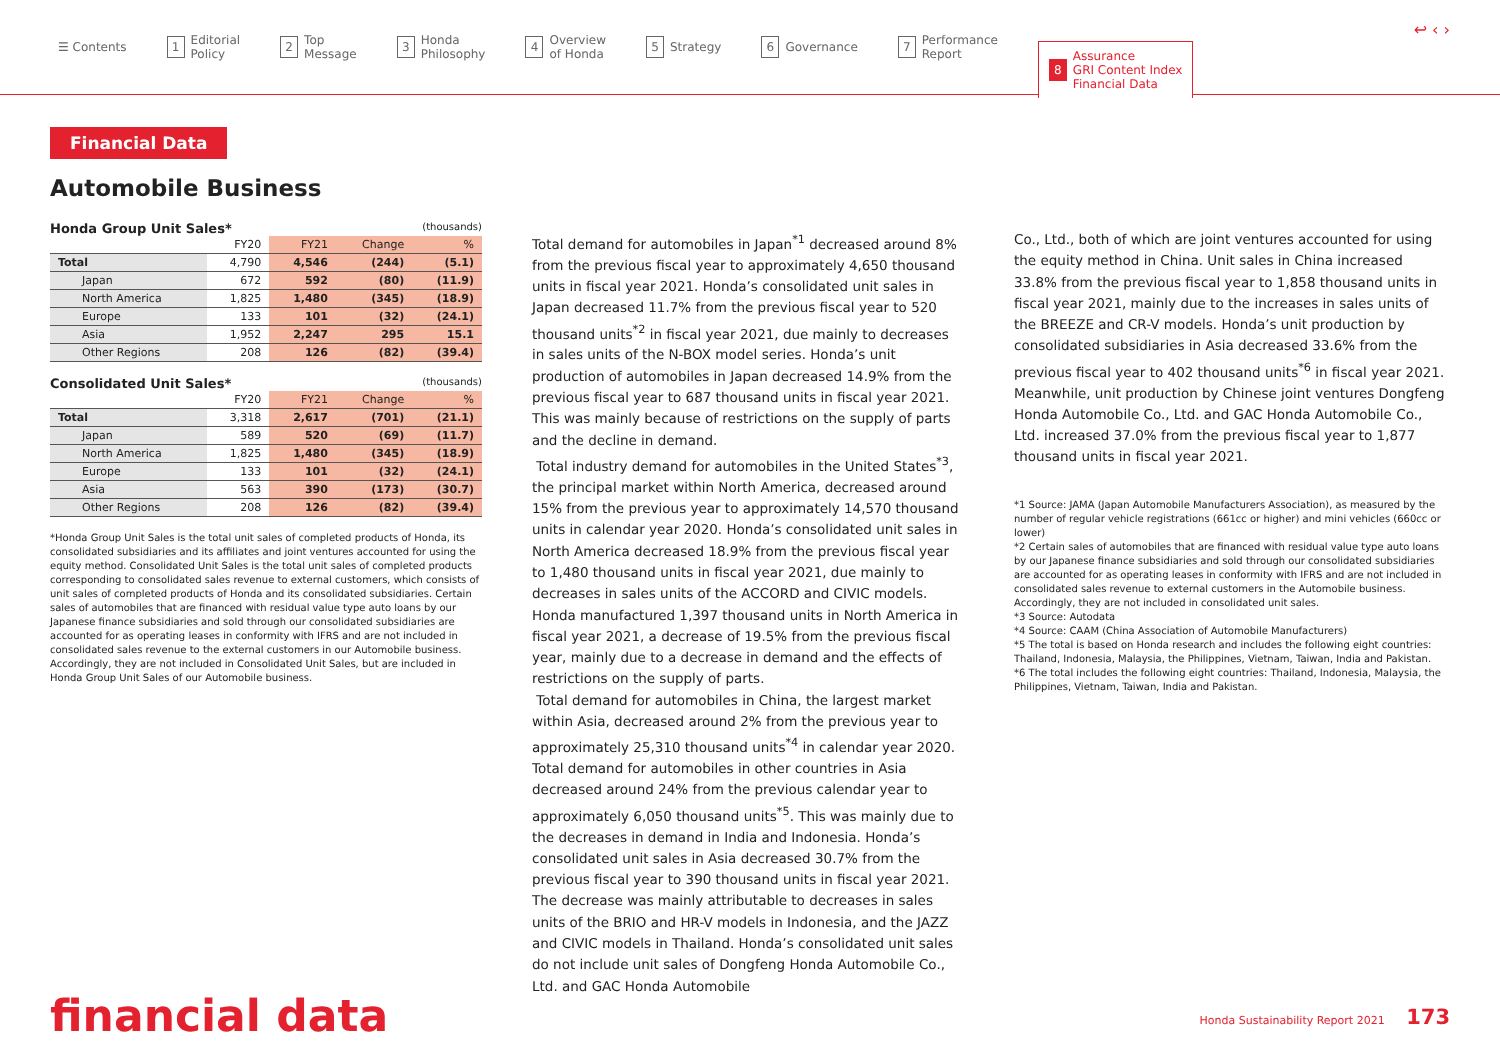☰ Contents
1 Editorial
Policy
2 Top
Message
3 Honda
Philosophy
4 Overview
of Honda
5 Strategy
6 Governance
7 Performance
Report
8 Assurance
GRI Content Index
Financial Data
↩ ‹ ›
Financial Data
Automobile Business
Honda Group Unit Sales* (thousands)
| | FY20 | FY21 | Change | % |
| --- | --- | --- | --- | --- |
| Total | 4,790 | 4,546 | (244) | (5.1) |
| Japan | 672 | 592 | (80) | (11.9) |
| North America | 1,825 | 1,480 | (345) | (18.9) |
| Europe | 133 | 101 | (32) | (24.1) |
| Asia | 1,952 | 2,247 | 295 | 15.1 |
| Other Regions | 208 | 126 | (82) | (39.4) |
Consolidated Unit Sales* (thousands)
| | FY20 | FY21 | Change | % |
| --- | --- | --- | --- | --- |
| Total | 3,318 | 2,617 | (701) | (21.1) |
| Japan | 589 | 520 | (69) | (11.7) |
| North America | 1,825 | 1,480 | (345) | (18.9) |
| Europe | 133 | 101 | (32) | (24.1) |
| Asia | 563 | 390 | (173) | (30.7) |
| Other Regions | 208 | 126 | (82) | (39.4) |
*Honda Group Unit Sales is the total unit sales of completed products of Honda, its consolidated subsidiaries and its affiliates and joint ventures accounted for using the equity method. Consolidated Unit Sales is the total unit sales of completed products corresponding to consolidated sales revenue to external customers, which consists of unit sales of completed products of Honda and its consolidated subsidiaries. Certain sales of automobiles that are financed with residual value type auto loans by our Japanese finance subsidiaries and sold through our consolidated subsidiaries are accounted for as operating leases in conformity with IFRS and are not included in consolidated sales revenue to the external customers in our Automobile business. Accordingly, they are not included in Consolidated Unit Sales, but are included in Honda Group Unit Sales of our Automobile business.
Total demand for automobiles in Japan<sup>*1</sup> decreased around 8% from the previous fiscal year to approximately 4,650 thousand units in fiscal year 2021. Honda’s consolidated unit sales in Japan decreased 11.7% from the previous fiscal year to 520 thousand units<sup>*2</sup> in fiscal year 2021, due mainly to decreases in sales units of the N-BOX model series. Honda’s unit production of automobiles in Japan decreased 14.9% from the previous fiscal year to 687 thousand units in fiscal year 2021. This was mainly because of restrictions on the supply of parts and the decline in demand.
Total industry demand for automobiles in the United States<sup>*3</sup>, the principal market within North America, decreased around 15% from the previous year to approximately 14,570 thousand units in calendar year 2020. Honda’s consolidated unit sales in North America decreased 18.9% from the previous fiscal year to 1,480 thousand units in fiscal year 2021, due mainly to decreases in sales units of the ACCORD and CIVIC models. Honda manufactured 1,397 thousand units in North America in fiscal year 2021, a decrease of 19.5% from the previous fiscal year, mainly due to a decrease in demand and the effects of restrictions on the supply of parts.
Total demand for automobiles in China, the largest market within Asia, decreased around 2% from the previous year to approximately 25,310 thousand units<sup>*4</sup> in calendar year 2020. Total demand for automobiles in other countries in Asia decreased around 24% from the previous calendar year to approximately 6,050 thousand units<sup>*5</sup>. This was mainly due to the decreases in demand in India and Indonesia. Honda’s consolidated unit sales in Asia decreased 30.7% from the previous fiscal year to 390 thousand units in fiscal year 2021. The decrease was mainly attributable to decreases in sales units of the BRIO and HR-V models in Indonesia, and the JAZZ and CIVIC models in Thailand. Honda’s consolidated unit sales do not include unit sales of Dongfeng Honda Automobile Co., Ltd. and GAC Honda Automobile
Co., Ltd., both of which are joint ventures accounted for using the equity method in China. Unit sales in China increased 33.8% from the previous fiscal year to 1,858 thousand units in fiscal year 2021, mainly due to the increases in sales units of the BREEZE and CR-V models. Honda’s unit production by consolidated subsidiaries in Asia decreased 33.6% from the previous fiscal year to 402 thousand units<sup>*6</sup> in fiscal year 2021. Meanwhile, unit production by Chinese joint ventures Dongfeng Honda Automobile Co., Ltd. and GAC Honda Automobile Co., Ltd. increased 37.0% from the previous fiscal year to 1,877 thousand units in fiscal year 2021.
*1 Source: JAMA (Japan Automobile Manufacturers Association), as measured by the number of regular vehicle registrations (661cc or higher) and mini vehicles (660cc or lower)
*2 Certain sales of automobiles that are financed with residual value type auto loans by our Japanese finance subsidiaries and sold through our consolidated subsidiaries are accounted for as operating leases in conformity with IFRS and are not included in consolidated sales revenue to external customers in the Automobile business. Accordingly, they are not included in consolidated unit sales.
*3 Source: Autodata
*4 Source: CAAM (China Association of Automobile Manufacturers)
*5 The total is based on Honda research and includes the following eight countries: Thailand, Indonesia, Malaysia, the Philippines, Vietnam, Taiwan, India and Pakistan.
*6 The total includes the following eight countries: Thailand, Indonesia, Malaysia, the Philippines, Vietnam, Taiwan, India and Pakistan.
financial data
Honda Sustainability Report 2021 173